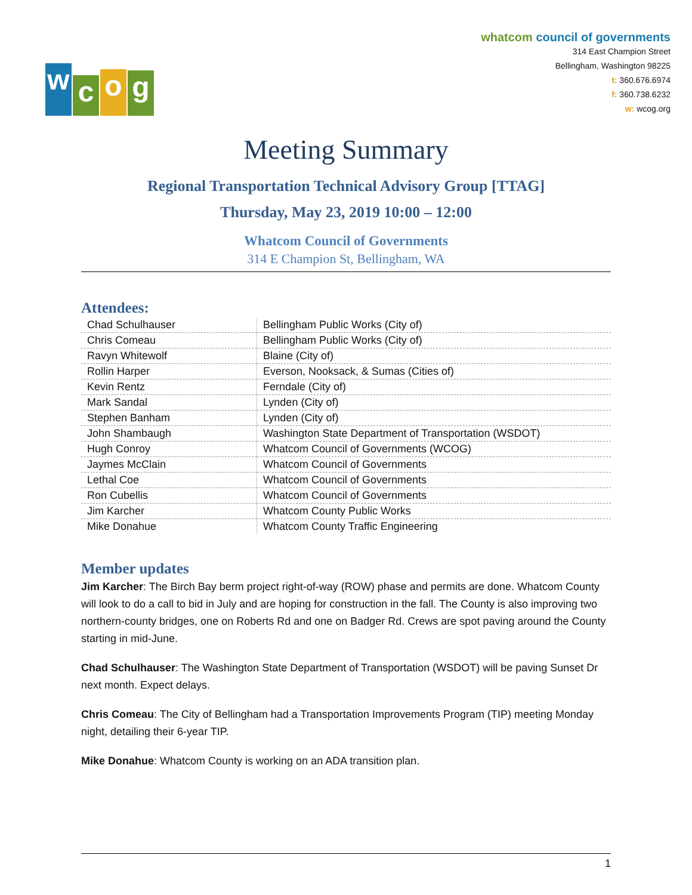w
c
o
g
whatcom council of governments
314 East Champion Street
Bellingham, Washington 98225
t: 360.676.6974
f: 360.738.6232
w: wcog.org
Meeting Summary
Regional Transportation Technical Advisory Group [TTAG]
Thursday, May 23, 2019 10:00 – 12:00
Whatcom Council of Governments
314 E Champion St, Bellingham, WA
Attendees:
| Chad Schulhauser | Bellingham Public Works (City of) |
| Chris Comeau | Bellingham Public Works (City of) |
| Ravyn Whitewolf | Blaine (City of) |
| Rollin Harper | Everson, Nooksack, & Sumas (Cities of) |
| Kevin Rentz | Ferndale (City of) |
| Mark Sandal | Lynden (City of) |
| Stephen Banham | Lynden (City of) |
| John Shambaugh | Washington State Department of Transportation (WSDOT) |
| Hugh Conroy | Whatcom Council of Governments (WCOG) |
| Jaymes McClain | Whatcom Council of Governments |
| Lethal Coe | Whatcom Council of Governments |
| Ron Cubellis | Whatcom Council of Governments |
| Jim Karcher | Whatcom County Public Works |
| Mike Donahue | Whatcom County Traffic Engineering |
Member updates
Jim Karcher: The Birch Bay berm project right-of-way (ROW) phase and permits are done. Whatcom County will look to do a call to bid in July and are hoping for construction in the fall. The County is also improving two northern-county bridges, one on Roberts Rd and one on Badger Rd. Crews are spot paving around the County starting in mid-June.
Chad Schulhauser: The Washington State Department of Transportation (WSDOT) will be paving Sunset Dr next month. Expect delays.
Chris Comeau: The City of Bellingham had a Transportation Improvements Program (TIP) meeting Monday night, detailing their 6-year TIP.
Mike Donahue: Whatcom County is working on an ADA transition plan.
1